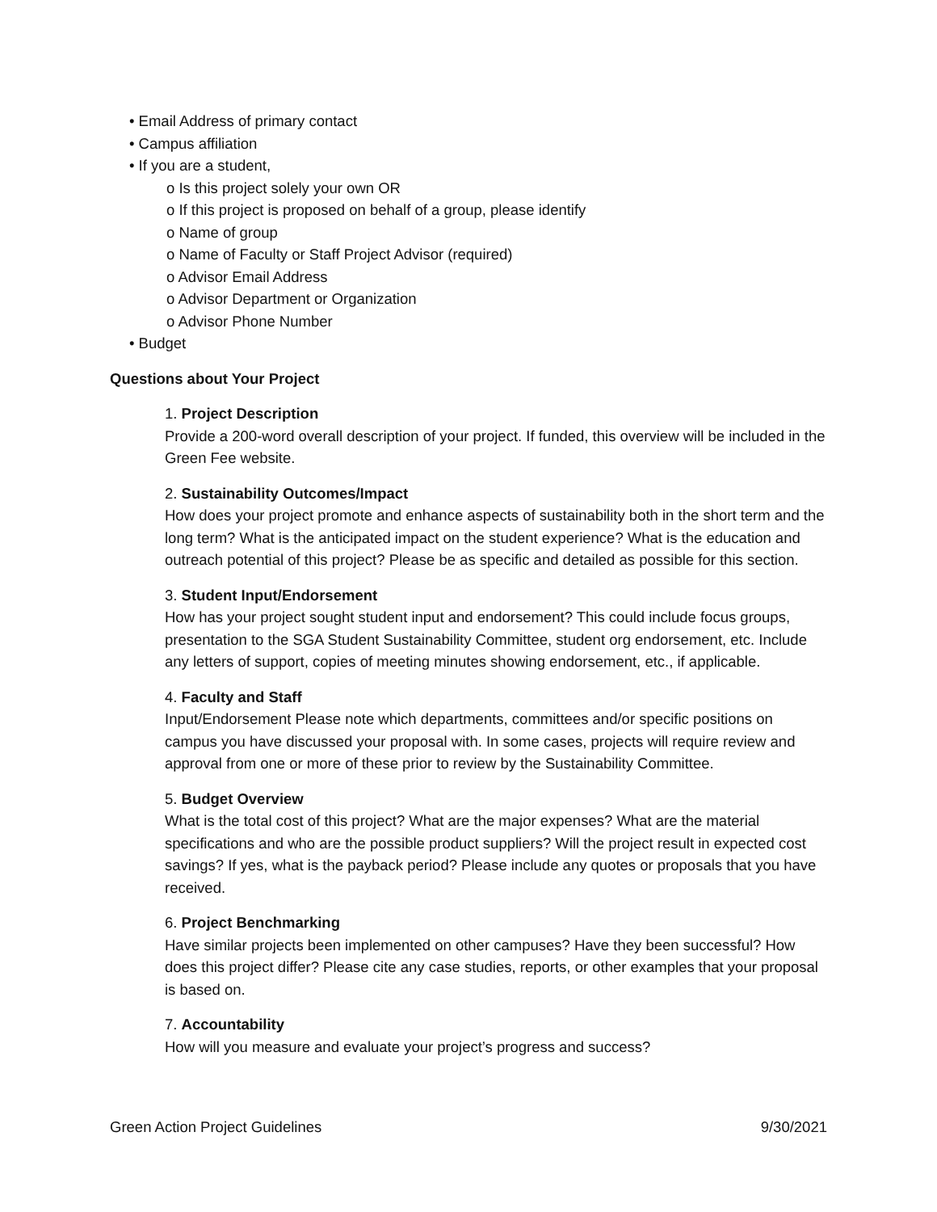• Email Address of primary contact
• Campus affiliation
• If you are a student,
o Is this project solely your own OR
o If this project is proposed on behalf of a group, please identify
o Name of group
o Name of Faculty or Staff Project Advisor (required)
o Advisor Email Address
o Advisor Department or Organization
o Advisor Phone Number
• Budget
Questions about Your Project
1. Project Description
Provide a 200-word overall description of your project. If funded, this overview will be included in the Green Fee website.
2. Sustainability Outcomes/Impact
How does your project promote and enhance aspects of sustainability both in the short term and the long term? What is the anticipated impact on the student experience? What is the education and outreach potential of this project? Please be as specific and detailed as possible for this section.
3. Student Input/Endorsement
How has your project sought student input and endorsement? This could include focus groups, presentation to the SGA Student Sustainability Committee, student org endorsement, etc. Include any letters of support, copies of meeting minutes showing endorsement, etc., if applicable.
4. Faculty and Staff
Input/Endorsement Please note which departments, committees and/or specific positions on campus you have discussed your proposal with. In some cases, projects will require review and approval from one or more of these prior to review by the Sustainability Committee.
5. Budget Overview
What is the total cost of this project? What are the major expenses? What are the material specifications and who are the possible product suppliers? Will the project result in expected cost savings? If yes, what is the payback period? Please include any quotes or proposals that you have received.
6. Project Benchmarking
Have similar projects been implemented on other campuses? Have they been successful? How does this project differ? Please cite any case studies, reports, or other examples that your proposal is based on.
7. Accountability
How will you measure and evaluate your project’s progress and success?
Green Action Project Guidelines 9/30/2021